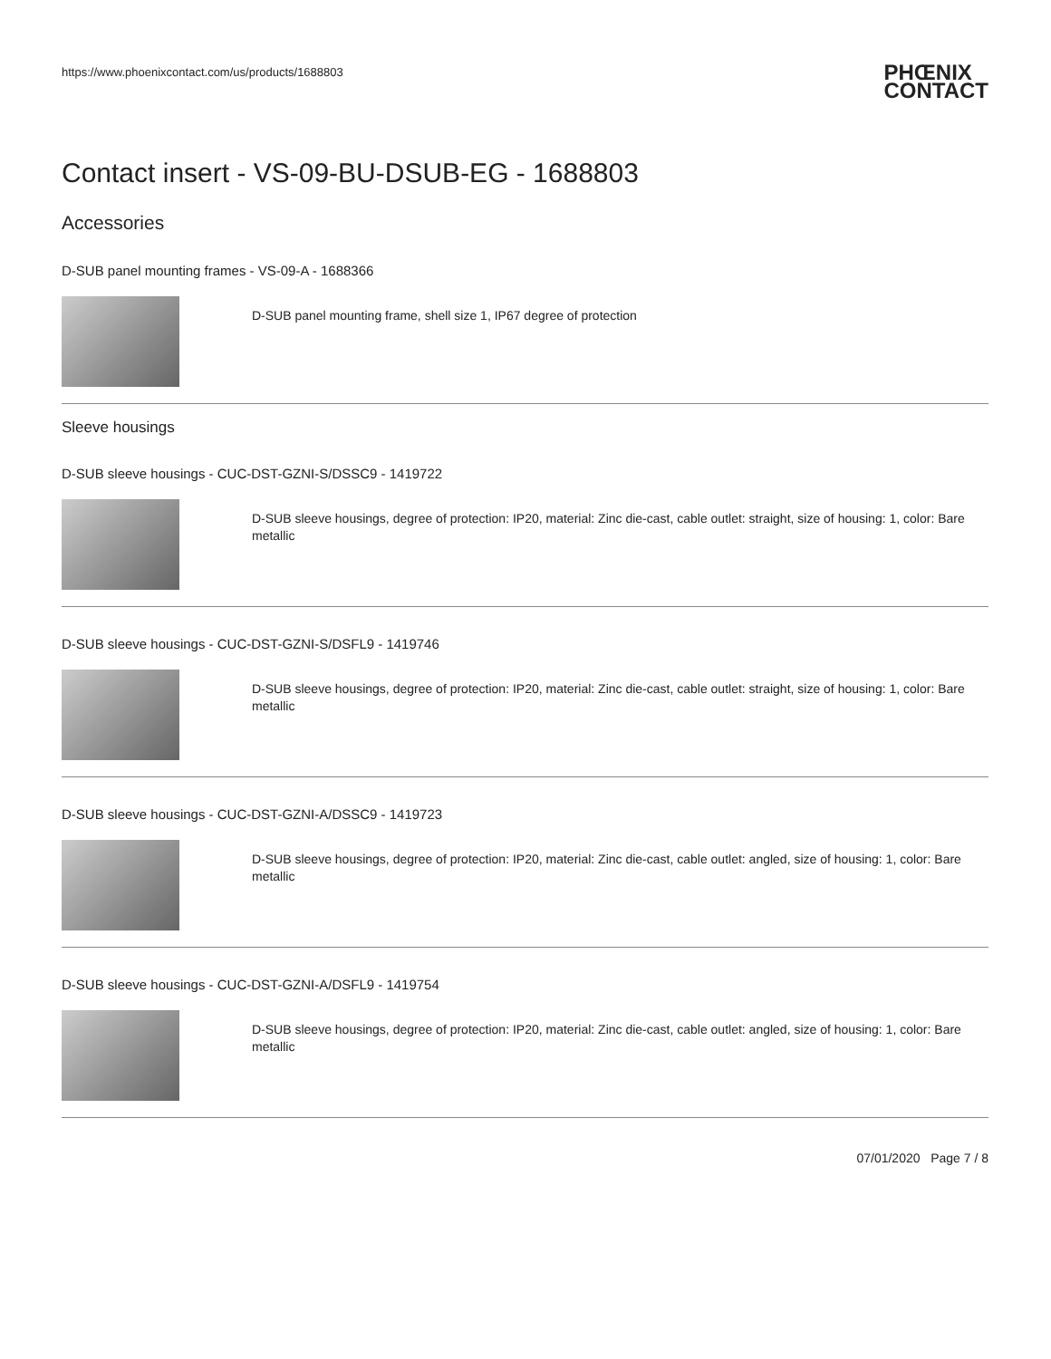https://www.phoenixcontact.com/us/products/1688803 PHŒNIX
CONTACT
Contact insert - VS-09-BU-DSUB-EG - 1688803
Accessories
D-SUB panel mounting frames - VS-09-A - 1688366
D-SUB panel mounting frame, shell size 1, IP67 degree of protection
Sleeve housings
D-SUB sleeve housings - CUC-DST-GZNI-S/DSSC9 - 1419722
D-SUB sleeve housings, degree of protection: IP20, material: Zinc die-cast, cable outlet: straight, size of housing: 1, color: Bare metallic
D-SUB sleeve housings - CUC-DST-GZNI-S/DSFL9 - 1419746
D-SUB sleeve housings, degree of protection: IP20, material: Zinc die-cast, cable outlet: straight, size of housing: 1, color: Bare metallic
D-SUB sleeve housings - CUC-DST-GZNI-A/DSSC9 - 1419723
D-SUB sleeve housings, degree of protection: IP20, material: Zinc die-cast, cable outlet: angled, size of housing: 1, color: Bare metallic
D-SUB sleeve housings - CUC-DST-GZNI-A/DSFL9 - 1419754
D-SUB sleeve housings, degree of protection: IP20, material: Zinc die-cast, cable outlet: angled, size of housing: 1, color: Bare metallic
07/01/2020 Page 7 / 8